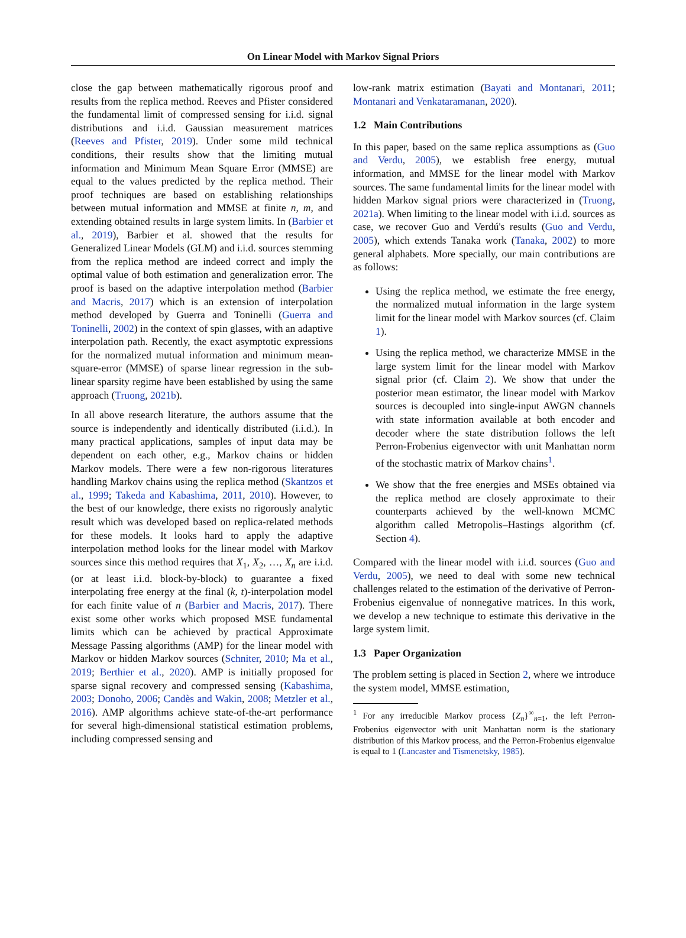On Linear Model with Markov Signal Priors
close the gap between mathematically rigorous proof and results from the replica method. Reeves and Pfister considered the fundamental limit of compressed sensing for i.i.d. signal distributions and i.i.d. Gaussian measurement matrices (Reeves and Pfister, 2019). Under some mild technical conditions, their results show that the limiting mutual information and Minimum Mean Square Error (MMSE) are equal to the values predicted by the replica method. Their proof techniques are based on establishing relationships between mutual information and MMSE at finite n, m, and extending obtained results in large system limits. In (Barbier et al., 2019), Barbier et al. showed that the results for Generalized Linear Models (GLM) and i.i.d. sources stemming from the replica method are indeed correct and imply the optimal value of both estimation and generalization error. The proof is based on the adaptive interpolation method (Barbier and Macris, 2017) which is an extension of interpolation method developed by Guerra and Toninelli (Guerra and Toninelli, 2002) in the context of spin glasses, with an adaptive interpolation path. Recently, the exact asymptotic expressions for the normalized mutual information and minimum mean-square-error (MMSE) of sparse linear regression in the sub-linear sparsity regime have been established by using the same approach (Truong, 2021b).
In all above research literature, the authors assume that the source is independently and identically distributed (i.i.d.). In many practical applications, samples of input data may be dependent on each other, e.g., Markov chains or hidden Markov models. There were a few non-rigorous literatures handling Markov chains using the replica method (Skantzos et al., 1999; Takeda and Kabashima, 2011, 2010). However, to the best of our knowledge, there exists no rigorously analytic result which was developed based on replica-related methods for these models. It looks hard to apply the adaptive interpolation method looks for the linear model with Markov sources since this method requires that X<sub>1</sub>, X<sub>2</sub>, …, X<sub>n</sub> are i.i.d. (or at least i.i.d. block-by-block) to guarantee a fixed interpolating free energy at the final (k, t)-interpolation model for each finite value of n (Barbier and Macris, 2017). There exist some other works which proposed MSE fundamental limits which can be achieved by practical Approximate Message Passing algorithms (AMP) for the linear model with Markov or hidden Markov sources (Schniter, 2010; Ma et al., 2019; Berthier et al., 2020). AMP is initially proposed for sparse signal recovery and compressed sensing (Kabashima, 2003; Donoho, 2006; Candès and Wakin, 2008; Metzler et al., 2016). AMP algorithms achieve state-of-the-art performance for several high-dimensional statistical estimation problems, including compressed sensing and
low-rank matrix estimation (Bayati and Montanari, 2011; Montanari and Venkataramanan, 2020).
1.2 Main Contributions
In this paper, based on the same replica assumptions as (Guo and Verdu, 2005), we establish free energy, mutual information, and MMSE for the linear model with Markov sources. The same fundamental limits for the linear model with hidden Markov signal priors were characterized in (Truong, 2021a). When limiting to the linear model with i.i.d. sources as case, we recover Guo and Verdú's results (Guo and Verdu, 2005), which extends Tanaka work (Tanaka, 2002) to more general alphabets. More specially, our main contributions are as follows:
Using the replica method, we estimate the free energy, the normalized mutual information in the large system limit for the linear model with Markov sources (cf. Claim 1).
Using the replica method, we characterize MMSE in the large system limit for the linear model with Markov signal prior (cf. Claim 2). We show that under the posterior mean estimator, the linear model with Markov sources is decoupled into single-input AWGN channels with state information available at both encoder and decoder where the state distribution follows the left Perron-Frobenius eigenvector with unit Manhattan norm of the stochastic matrix of Markov chains<sup>1</sup>.
We show that the free energies and MSEs obtained via the replica method are closely approximate to their counterparts achieved by the well-known MCMC algorithm called Metropolis–Hastings algorithm (cf. Section 4).
Compared with the linear model with i.i.d. sources (Guo and Verdu, 2005), we need to deal with some new technical challenges related to the estimation of the derivative of Perron-Frobenius eigenvalue of nonnegative matrices. In this work, we develop a new technique to estimate this derivative in the large system limit.
1.3 Paper Organization
The problem setting is placed in Section 2, where we introduce the system model, MMSE estimation,
<sup>1</sup> For any irreducible Markov process {Z<sub>n</sub>}<sup>∞</sup><sub>n=1</sub>, the left Perron-Frobenius eigenvector with unit Manhattan norm is the stationary distribution of this Markov process, and the Perron-Frobenius eigenvalue is equal to 1 (Lancaster and Tismenetsky, 1985).